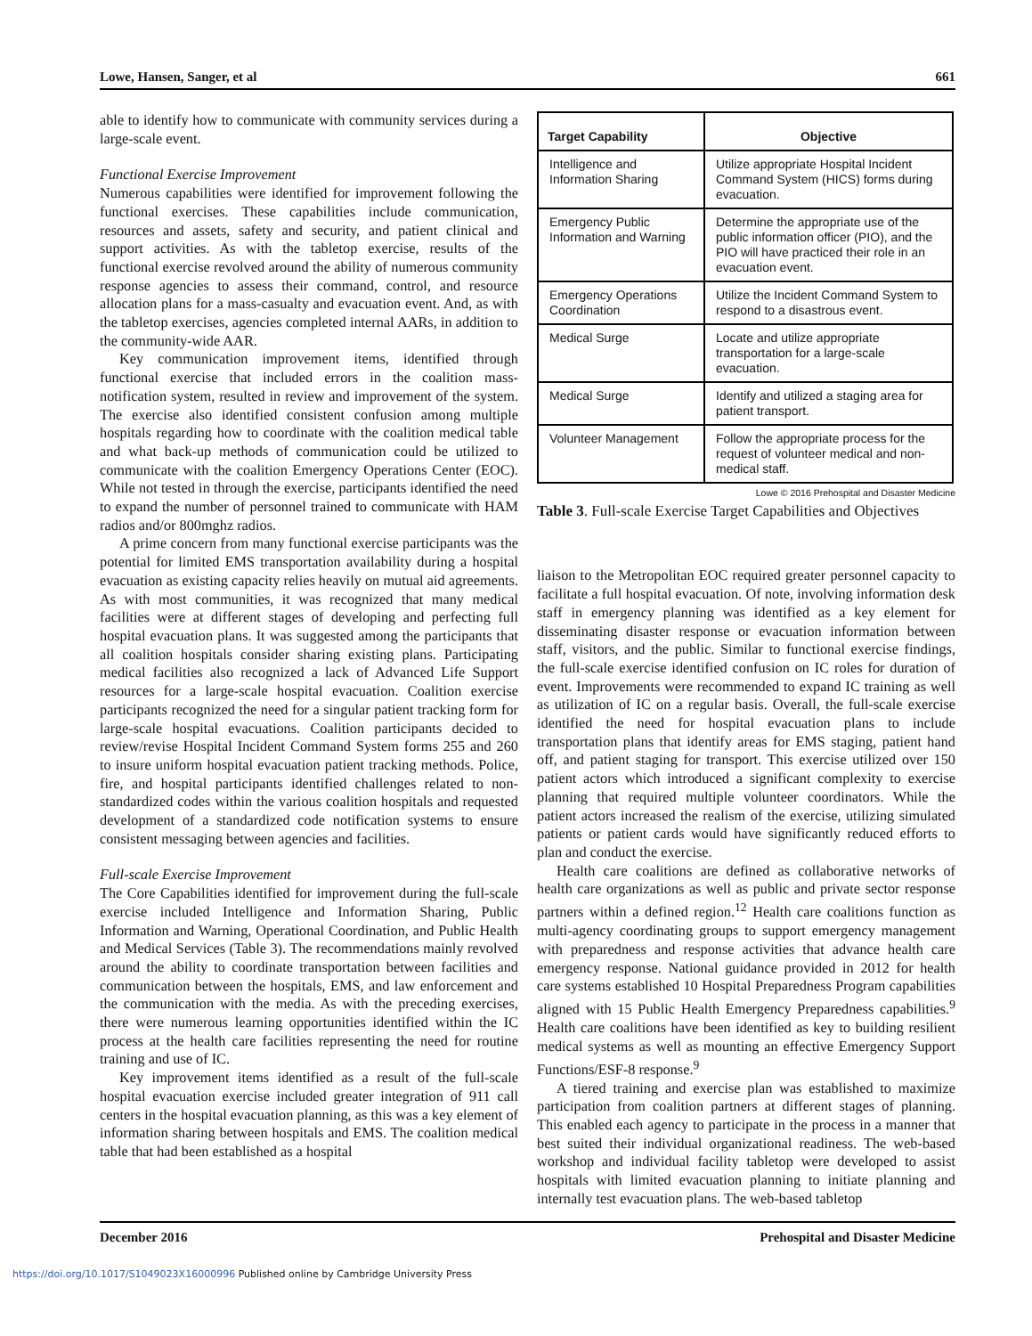Lowe, Hansen, Sanger, et al 661
able to identify how to communicate with community services during a large-scale event.
Functional Exercise Improvement
Numerous capabilities were identified for improvement following the functional exercises. These capabilities include communication, resources and assets, safety and security, and patient clinical and support activities. As with the tabletop exercise, results of the functional exercise revolved around the ability of numerous community response agencies to assess their command, control, and resource allocation plans for a mass-casualty and evacuation event. And, as with the tabletop exercises, agencies completed internal AARs, in addition to the community-wide AAR.
Key communication improvement items, identified through functional exercise that included errors in the coalition mass-notification system, resulted in review and improvement of the system. The exercise also identified consistent confusion among multiple hospitals regarding how to coordinate with the coalition medical table and what back-up methods of communication could be utilized to communicate with the coalition Emergency Operations Center (EOC). While not tested in through the exercise, participants identified the need to expand the number of personnel trained to communicate with HAM radios and/or 800mghz radios.
A prime concern from many functional exercise participants was the potential for limited EMS transportation availability during a hospital evacuation as existing capacity relies heavily on mutual aid agreements. As with most communities, it was recognized that many medical facilities were at different stages of developing and perfecting full hospital evacuation plans. It was suggested among the participants that all coalition hospitals consider sharing existing plans. Participating medical facilities also recognized a lack of Advanced Life Support resources for a large-scale hospital evacuation. Coalition exercise participants recognized the need for a singular patient tracking form for large-scale hospital evacuations. Coalition participants decided to review/revise Hospital Incident Command System forms 255 and 260 to insure uniform hospital evacuation patient tracking methods. Police, fire, and hospital participants identified challenges related to non-standardized codes within the various coalition hospitals and requested development of a standardized code notification systems to ensure consistent messaging between agencies and facilities.
Full-scale Exercise Improvement
The Core Capabilities identified for improvement during the full-scale exercise included Intelligence and Information Sharing, Public Information and Warning, Operational Coordination, and Public Health and Medical Services (Table 3). The recommendations mainly revolved around the ability to coordinate transportation between facilities and communication between the hospitals, EMS, and law enforcement and the communication with the media. As with the preceding exercises, there were numerous learning opportunities identified within the IC process at the health care facilities representing the need for routine training and use of IC.
Key improvement items identified as a result of the full-scale hospital evacuation exercise included greater integration of 911 call centers in the hospital evacuation planning, as this was a key element of information sharing between hospitals and EMS. The coalition medical table that had been established as a hospital
| Target Capability | Objective |
| --- | --- |
| Intelligence and Information Sharing | Utilize appropriate Hospital Incident Command System (HICS) forms during evacuation. |
| Emergency Public Information and Warning | Determine the appropriate use of the public information officer (PIO), and the PIO will have practiced their role in an evacuation event. |
| Emergency Operations Coordination | Utilize the Incident Command System to respond to a disastrous event. |
| Medical Surge | Locate and utilize appropriate transportation for a large-scale evacuation. |
| Medical Surge | Identify and utilized a staging area for patient transport. |
| Volunteer Management | Follow the appropriate process for the request of volunteer medical and non-medical staff. |
Lowe © 2016 Prehospital and Disaster Medicine
Table 3. Full-scale Exercise Target Capabilities and Objectives
liaison to the Metropolitan EOC required greater personnel capacity to facilitate a full hospital evacuation. Of note, involving information desk staff in emergency planning was identified as a key element for disseminating disaster response or evacuation information between staff, visitors, and the public. Similar to functional exercise findings, the full-scale exercise identified confusion on IC roles for duration of event. Improvements were recommended to expand IC training as well as utilization of IC on a regular basis. Overall, the full-scale exercise identified the need for hospital evacuation plans to include transportation plans that identify areas for EMS staging, patient hand off, and patient staging for transport. This exercise utilized over 150 patient actors which introduced a significant complexity to exercise planning that required multiple volunteer coordinators. While the patient actors increased the realism of the exercise, utilizing simulated patients or patient cards would have significantly reduced efforts to plan and conduct the exercise.
Health care coalitions are defined as collaborative networks of health care organizations as well as public and private sector response partners within a defined region.<sup>12</sup> Health care coalitions function as multi-agency coordinating groups to support emergency management with preparedness and response activities that advance health care emergency response. National guidance provided in 2012 for health care systems established 10 Hospital Preparedness Program capabilities aligned with 15 Public Health Emergency Preparedness capabilities.<sup>9</sup> Health care coalitions have been identified as key to building resilient medical systems as well as mounting an effective Emergency Support Functions/ESF-8 response.<sup>9</sup>
A tiered training and exercise plan was established to maximize participation from coalition partners at different stages of planning. This enabled each agency to participate in the process in a manner that best suited their individual organizational readiness. The web-based workshop and individual facility tabletop were developed to assist hospitals with limited evacuation planning to initiate planning and internally test evacuation plans. The web-based tabletop
December 2016 Prehospital and Disaster Medicine
https://doi.org/10.1017/S1049023X16000996 Published online by Cambridge University Press